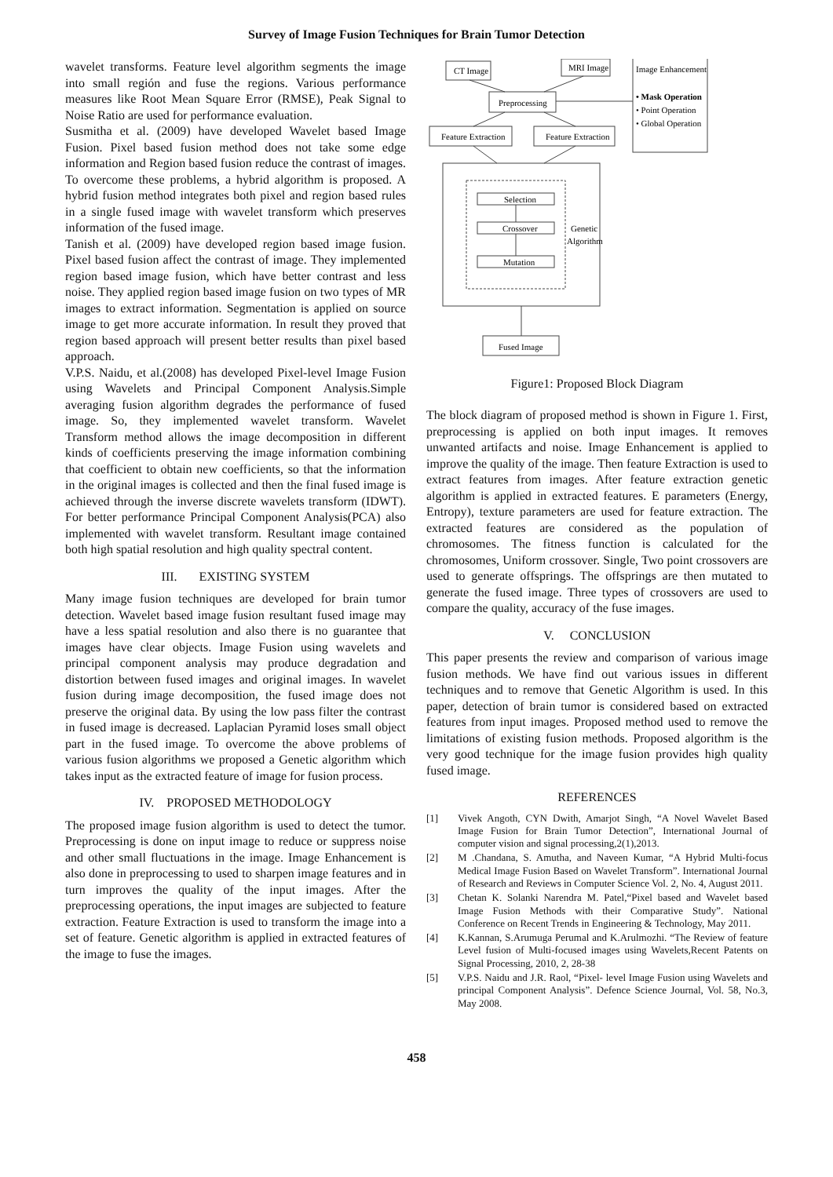Survey of Image Fusion Techniques for Brain Tumor Detection
wavelet transforms. Feature level algorithm segments the image into small región and fuse the regions. Various performance measures like Root Mean Square Error (RMSE), Peak Signal to Noise Ratio are used for performance evaluation.
Susmitha et al. (2009) have developed Wavelet based Image Fusion. Pixel based fusion method does not take some edge information and Region based fusion reduce the contrast of images. To overcome these problems, a hybrid algorithm is proposed. A hybrid fusion method integrates both pixel and region based rules in a single fused image with wavelet transform which preserves information of the fused image.
Tanish et al. (2009) have developed region based image fusion. Pixel based fusion affect the contrast of image. They implemented region based image fusion, which have better contrast and less noise. They applied region based image fusion on two types of MR images to extract information. Segmentation is applied on source image to get more accurate information. In result they proved that region based approach will present better results than pixel based approach.
V.P.S. Naidu, et al.(2008) has developed Pixel-level Image Fusion using Wavelets and Principal Component Analysis.Simple averaging fusion algorithm degrades the performance of fused image. So, they implemented wavelet transform. Wavelet Transform method allows the image decomposition in different kinds of coefficients preserving the image information combining that coefficient to obtain new coefficients, so that the information in the original images is collected and then the final fused image is achieved through the inverse discrete wavelets transform (IDWT). For better performance Principal Component Analysis(PCA) also implemented with wavelet transform. Resultant image contained both high spatial resolution and high quality spectral content.
III. EXISTING SYSTEM
Many image fusion techniques are developed for brain tumor detection. Wavelet based image fusion resultant fused image may have a less spatial resolution and also there is no guarantee that images have clear objects. Image Fusion using wavelets and principal component analysis may produce degradation and distortion between fused images and original images. In wavelet fusion during image decomposition, the fused image does not preserve the original data. By using the low pass filter the contrast in fused image is decreased. Laplacian Pyramid loses small object part in the fused image. To overcome the above problems of various fusion algorithms we proposed a Genetic algorithm which takes input as the extracted feature of image for fusion process.
IV. PROPOSED METHODOLOGY
The proposed image fusion algorithm is used to detect the tumor. Preprocessing is done on input image to reduce or suppress noise and other small fluctuations in the image. Image Enhancement is also done in preprocessing to used to sharpen image features and in turn improves the quality of the input images. After the preprocessing operations, the input images are subjected to feature extraction. Feature Extraction is used to transform the image into a set of feature. Genetic algorithm is applied in extracted features of the image to fuse the images.
CT Image
MRI Image
Preprocessing
Feature Extraction
Feature Extraction
Image Enhancement
• Mask Operation
• Point Operation
• Global Operation
Selection
Crossover
Mutation
Genetic
Algorithm
Fused Image
Figure1: Proposed Block Diagram
The block diagram of proposed method is shown in Figure 1. First, preprocessing is applied on both input images. It removes unwanted artifacts and noise. Image Enhancement is applied to improve the quality of the image. Then feature Extraction is used to extract features from images. After feature extraction genetic algorithm is applied in extracted features. E parameters (Energy, Entropy), texture parameters are used for feature extraction. The extracted features are considered as the population of chromosomes. The fitness function is calculated for the chromosomes, Uniform crossover. Single, Two point crossovers are used to generate offsprings. The offsprings are then mutated to generate the fused image. Three types of crossovers are used to compare the quality, accuracy of the fuse images.
V. CONCLUSION
This paper presents the review and comparison of various image fusion methods. We have find out various issues in different techniques and to remove that Genetic Algorithm is used. In this paper, detection of brain tumor is considered based on extracted features from input images. Proposed method used to remove the limitations of existing fusion methods. Proposed algorithm is the very good technique for the image fusion provides high quality fused image.
REFERENCES
[1] Vivek Angoth, CYN Dwith, Amarjot Singh, “A Novel Wavelet Based Image Fusion for Brain Tumor Detection”, International Journal of computer vision and signal processing,2(1),2013.
[2] M .Chandana, S. Amutha, and Naveen Kumar, “A Hybrid Multi-focus Medical Image Fusion Based on Wavelet Transform”. International Journal of Research and Reviews in Computer Science Vol. 2, No. 4, August 2011.
[3] Chetan K. Solanki Narendra M. Patel,“Pixel based and Wavelet based Image Fusion Methods with their Comparative Study”. National Conference on Recent Trends in Engineering & Technology, May 2011.
[4] K.Kannan, S.Arumuga Perumal and K.Arulmozhi. “The Review of feature Level fusion of Multi-focused images using Wavelets,Recent Patents on Signal Processing, 2010, 2, 28-38
[5] V.P.S. Naidu and J.R. Raol, “Pixel- level Image Fusion using Wavelets and principal Component Analysis”. Defence Science Journal, Vol. 58, No.3, May 2008.
458